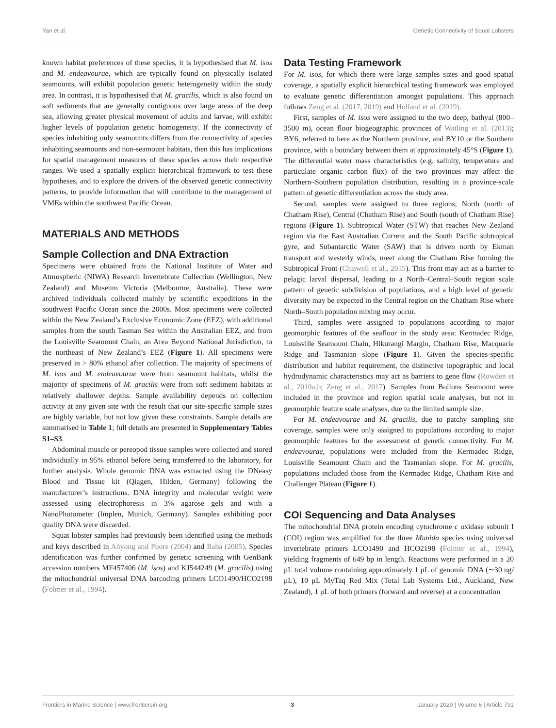Yan et al. Genetic Connectivity of Squat Lobsters
known habitat preferences of these species, it is hypothesised that M. isos and M. endeavourae, which are typically found on physically isolated seamounts, will exhibit population genetic heterogeneity within the study area. In contrast, it is hypothesised that M. gracilis, which is also found on soft sediments that are generally contiguous over large areas of the deep sea, allowing greater physical movement of adults and larvae, will exhibit higher levels of population genetic homogeneity. If the connectivity of species inhabiting only seamounts differs from the connectivity of species inhabiting seamounts and non-seamount habitats, then this has implications for spatial management measures of these species across their respective ranges. We used a spatially explicit hierarchical framework to test these hypotheses, and to explore the drivers of the observed genetic connectivity patterns, to provide information that will contribute to the management of VMEs within the southwest Pacific Ocean.
MATERIALS AND METHODS
Sample Collection and DNA Extraction
Specimens were obtained from the National Institute of Water and Atmospheric (NIWA) Research Invertebrate Collection (Wellington, New Zealand) and Museum Victoria (Melbourne, Australia). These were archived individuals collected mainly by scientific expeditions in the southwest Pacific Ocean since the 2000s. Most specimens were collected within the New Zealand’s Exclusive Economic Zone (EEZ), with additional samples from the south Tasman Sea within the Australian EEZ, and from the Louisville Seamount Chain, an Area Beyond National Jurisdiction, to the northeast of New Zealand’s EEZ (Figure 1). All specimens were preserved in > 80% ethanol after collection. The majority of specimens of M. isos and M. endeavourae were from seamount habitats, whilst the majority of specimens of M. gracilis were from soft sediment habitats at relatively shallower depths. Sample availability depends on collection activity at any given site with the result that our site-specific sample sizes are highly variable, but not low given these constraints. Sample details are summarised in Table 1; full details are presented in Supplementary Tables S1–S3.
Abdominal muscle or pereopod tissue samples were collected and stored individually in 95% ethanol before being transferred to the laboratory, for further analysis. Whole genomic DNA was extracted using the DNeasy Blood and Tissue kit (Qiagen, Hilden, Germany) following the manufacturer’s instructions. DNA integrity and molecular weight were assessed using electrophoresis in 3% agarose gels and with a NanoPhotometer (Implen, Munich, Germany). Samples exhibiting poor quality DNA were discarded.
Squat lobster samples had previously been identified using the methods and keys described in Ahyong and Poore (2004) and Baba (2005). Species identification was further confirmed by genetic screening with GenBank accession numbers MF457406 (M. isos) and KJ544249 (M. gracilis) using the mitochondrial universal DNA barcoding primers LCO1490/HCO2198 (Folmer et al., 1994).
Data Testing Framework
For M. isos, for which there were large samples sizes and good spatial coverage, a spatially explicit hierarchical testing framework was employed to evaluate genetic differentiation amongst populations. This approach follows Zeng et al. (2017, 2019) and Holland et al. (2019).
First, samples of M. isos were assigned to the two deep, bathyal (800–3500 m), ocean floor biogeographic provinces of Watling et al. (2013); BY6, referred to here as the Northern province, and BY10 or the Southern province, with a boundary between them at approximately 45°S (Figure 1). The differential water mass characteristics (e.g. salinity, temperature and particulate organic carbon flux) of the two provinces may affect the Northern–Southern population distribution, resulting in a province-scale pattern of genetic differentiation across the study area.
Second, samples were assigned to three regions; North (north of Chatham Rise), Central (Chatham Rise) and South (south of Chatham Rise) regions (Figure 1). Subtropical Water (STW) that reaches New Zealand region via the East Australian Current and the South Pacific subtropical gyre, and Subantarctic Water (SAW) that is driven north by Ekman transport and westerly winds, meet along the Chatham Rise forming the Subtropical Front (Chiswell et al., 2015). This front may act as a barrier to pelagic larval dispersal, leading to a North–Central–South region scale pattern of genetic subdivision of populations, and a high level of genetic diversity may be expected in the Central region on the Chatham Rise where North–South population mixing may occur.
Third, samples were assigned to populations according to major geomorphic features of the seafloor in the study area: Kermadec Ridge, Louisville Seamount Chain, Hikurangi Margin, Chatham Rise, Macquarie Ridge and Tasmanian slope (Figure 1). Given the species-specific distribution and habitat requirement, the distinctive topographic and local hydrodynamic characteristics may act as barriers to gene flow (Rowden et al., 2010a,b; Zeng et al., 2017). Samples from Bollons Seamount were included in the province and region spatial scale analyses, but not in geomorphic feature scale analyses, due to the limited sample size.
For M. endeavourae and M. gracilis, due to patchy sampling site coverage, samples were only assigned to populations according to major geomorphic features for the assessment of genetic connectivity. For M. endeavourae, populations were included from the Kermadec Ridge, Louisville Seamount Chain and the Tasmanian slope. For M. gracilis, populations included those from the Kermadec Ridge, Chatham Rise and Challenger Plateau (Figure 1).
COI Sequencing and Data Analyses
The mitochondrial DNA protein encoding cytochrome c oxidase subunit I (COI) region was amplified for the three Munida species using universal invertebrate primers LCO1490 and HCO2198 (Folmer et al., 1994), yielding fragments of 649 bp in length. Reactions were performed in a 20 μL total volume containing approximately 1 μL of genomic DNA (∼30 ng/μL), 10 μL MyTaq Red Mix (Total Lab Systems Ltd., Auckland, New Zealand), 1 μL of both primers (forward and reverse) at a concentration
Frontiers in Marine Science | www.frontiersin.org 3 January 2020 | Volume 6 | Article 791